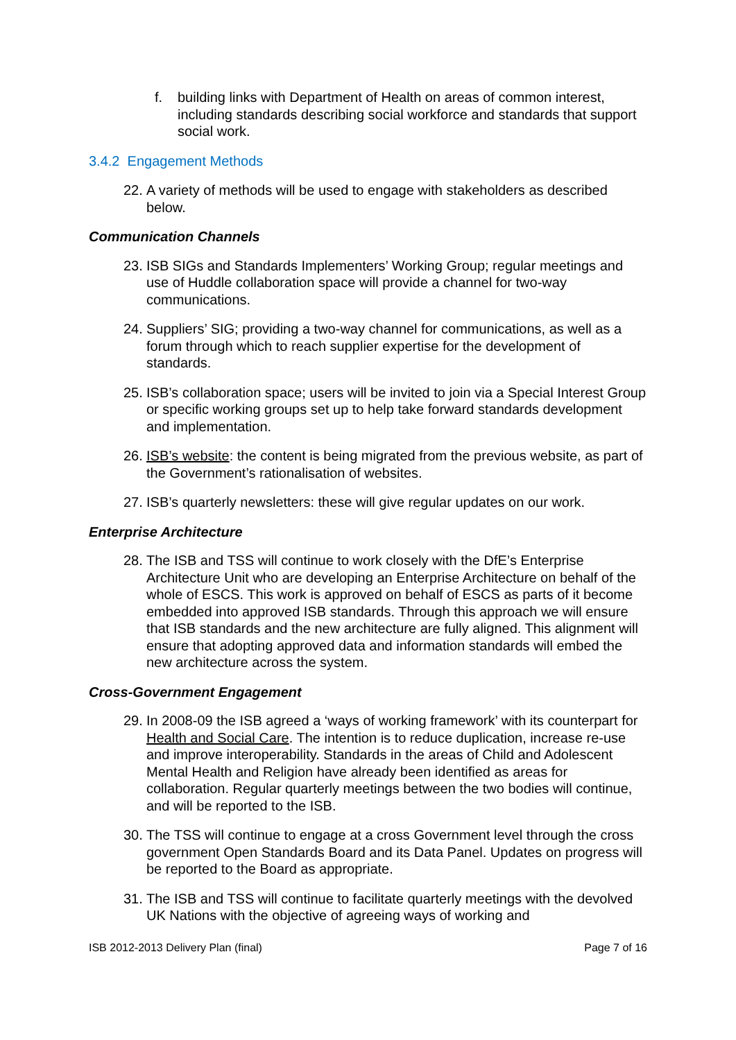f. building links with Department of Health on areas of common interest, including standards describing social workforce and standards that support social work.
3.4.2 Engagement Methods
22. A variety of methods will be used to engage with stakeholders as described below.
Communication Channels
23. ISB SIGs and Standards Implementers’ Working Group; regular meetings and use of Huddle collaboration space will provide a channel for two-way communications.
24. Suppliers’ SIG; providing a two-way channel for communications, as well as a forum through which to reach supplier expertise for the development of standards.
25. ISB’s collaboration space; users will be invited to join via a Special Interest Group or specific working groups set up to help take forward standards development and implementation.
26. ISB’s website: the content is being migrated from the previous website, as part of the Government’s rationalisation of websites.
27. ISB’s quarterly newsletters: these will give regular updates on our work.
Enterprise Architecture
28. The ISB and TSS will continue to work closely with the DfE’s Enterprise Architecture Unit who are developing an Enterprise Architecture on behalf of the whole of ESCS. This work is approved on behalf of ESCS as parts of it become embedded into approved ISB standards. Through this approach we will ensure that ISB standards and the new architecture are fully aligned. This alignment will ensure that adopting approved data and information standards will embed the new architecture across the system.
Cross-Government Engagement
29. In 2008-09 the ISB agreed a ‘ways of working framework’ with its counterpart for Health and Social Care. The intention is to reduce duplication, increase re-use and improve interoperability. Standards in the areas of Child and Adolescent Mental Health and Religion have already been identified as areas for collaboration. Regular quarterly meetings between the two bodies will continue, and will be reported to the ISB.
30. The TSS will continue to engage at a cross Government level through the cross government Open Standards Board and its Data Panel. Updates on progress will be reported to the Board as appropriate.
31. The ISB and TSS will continue to facilitate quarterly meetings with the devolved UK Nations with the objective of agreeing ways of working and
ISB 2012-2013 Delivery Plan (final) Page 7 of 16